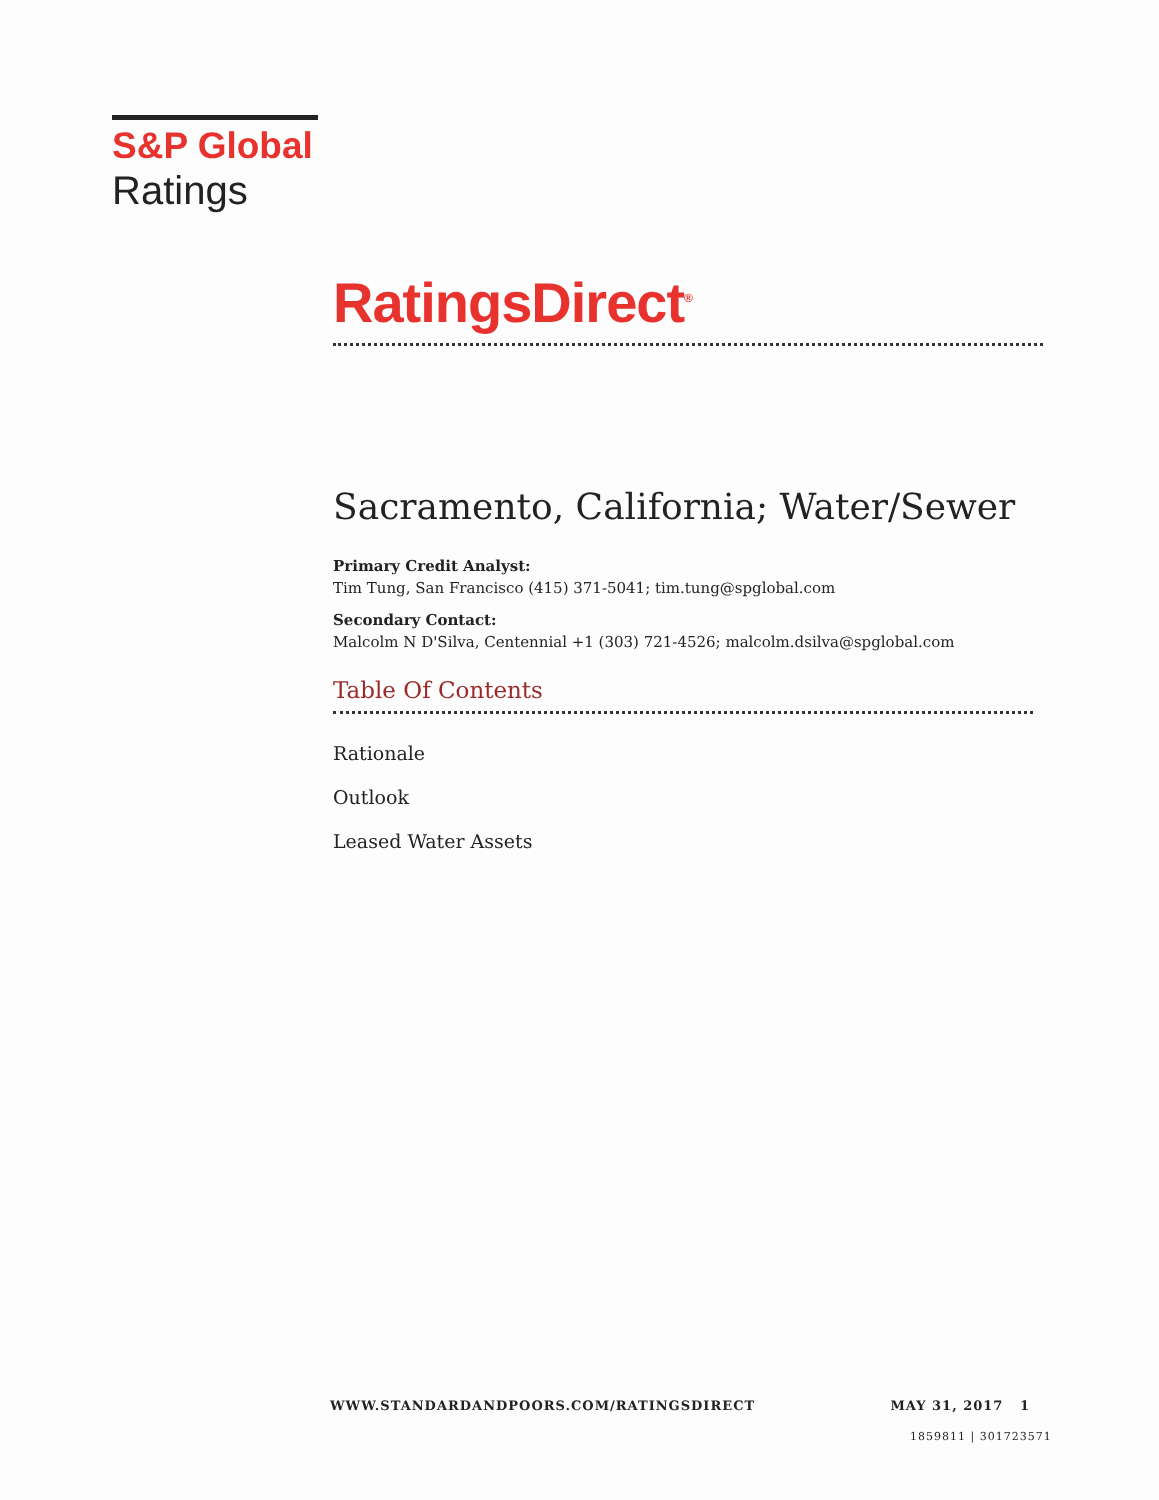S&P Global
Ratings
RatingsDirect<sup>®</sup>
Sacramento, California; Water/Sewer
Primary Credit Analyst:
Tim Tung, San Francisco (415) 371-5041; tim.tung@spglobal.com
Secondary Contact:
Malcolm N D'Silva, Centennial +1 (303) 721-4526; malcolm.dsilva@spglobal.com
Table Of Contents
Rationale
Outlook
Leased Water Assets
WWW.STANDARDANDPOORS.COM/RATINGSDIRECT MAY 31, 2017 1
1859811 | 301723571